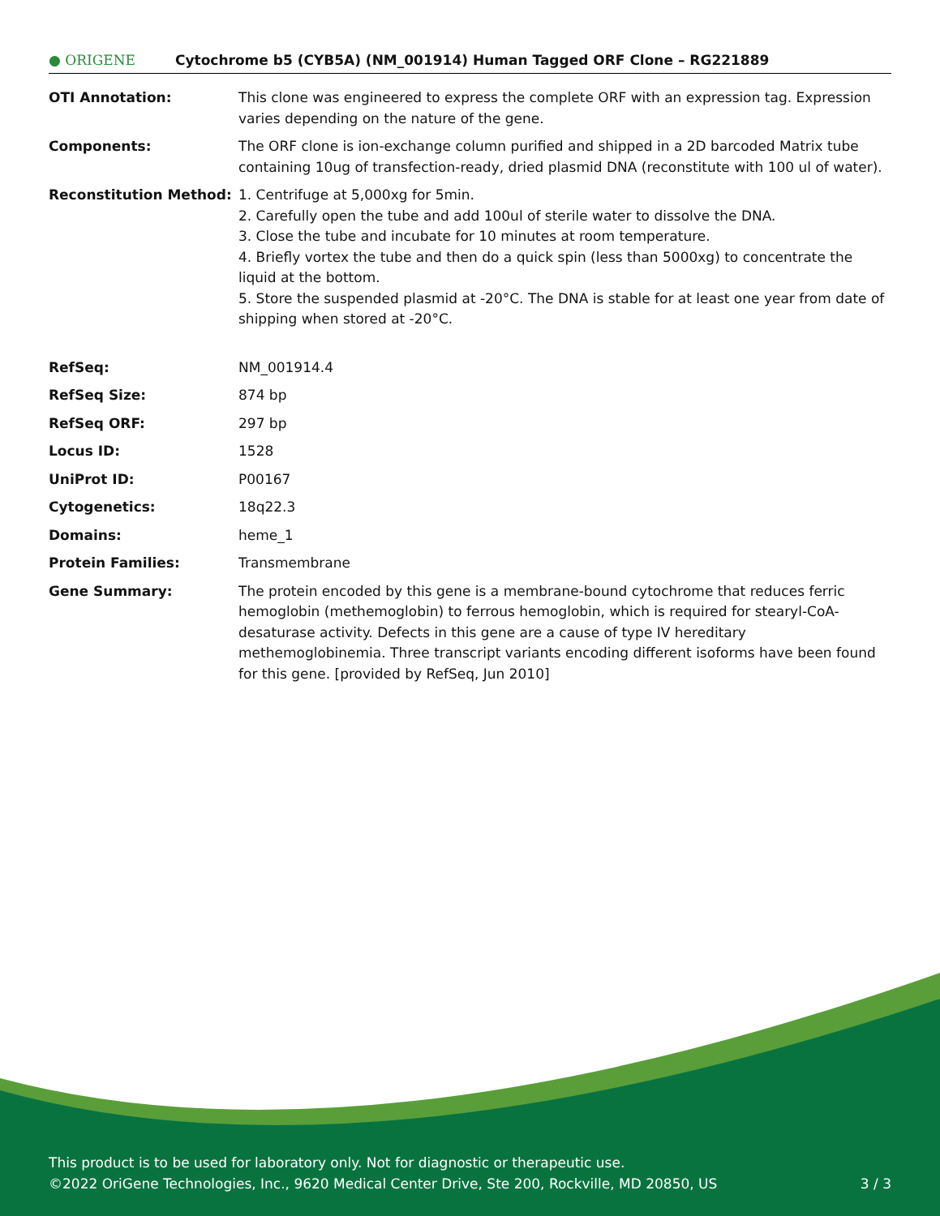● ORIGENE Cytochrome b5 (CYB5A) (NM_001914) Human Tagged ORF Clone – RG221889
| OTI Annotation: | This clone was engineered to express the complete ORF with an expression tag. Expression varies depending on the nature of the gene. |
| Components: | The ORF clone is ion-exchange column purified and shipped in a 2D barcoded Matrix tube containing 10ug of transfection-ready, dried plasmid DNA (reconstitute with 100 ul of water). |
| Reconstitution Method: | 1. Centrifuge at 5,000xg for 5min. 2. Carefully open the tube and add 100ul of sterile water to dissolve the DNA. 3. Close the tube and incubate for 10 minutes at room temperature. 4. Briefly vortex the tube and then do a quick spin (less than 5000xg) to concentrate the liquid at the bottom. 5. Store the suspended plasmid at -20°C. The DNA is stable for at least one year from date of shipping when stored at -20°C. |
| RefSeq: | NM_001914.4 |
| RefSeq Size: | 874 bp |
| RefSeq ORF: | 297 bp |
| Locus ID: | 1528 |
| UniProt ID: | P00167 |
| Cytogenetics: | 18q22.3 |
| Domains: | heme_1 |
| Protein Families: | Transmembrane |
| Gene Summary: | The protein encoded by this gene is a membrane-bound cytochrome that reduces ferric hemoglobin (methemoglobin) to ferrous hemoglobin, which is required for stearyl-CoA-desaturase activity. Defects in this gene are a cause of type IV hereditary methemoglobinemia. Three transcript variants encoding different isoforms have been found for this gene. [provided by RefSeq, Jun 2010] |
This product is to be used for laboratory only. Not for diagnostic or therapeutic use.
©2022 OriGene Technologies, Inc., 9620 Medical Center Drive, Ste 200, Rockville, MD 20850, US 3 / 3